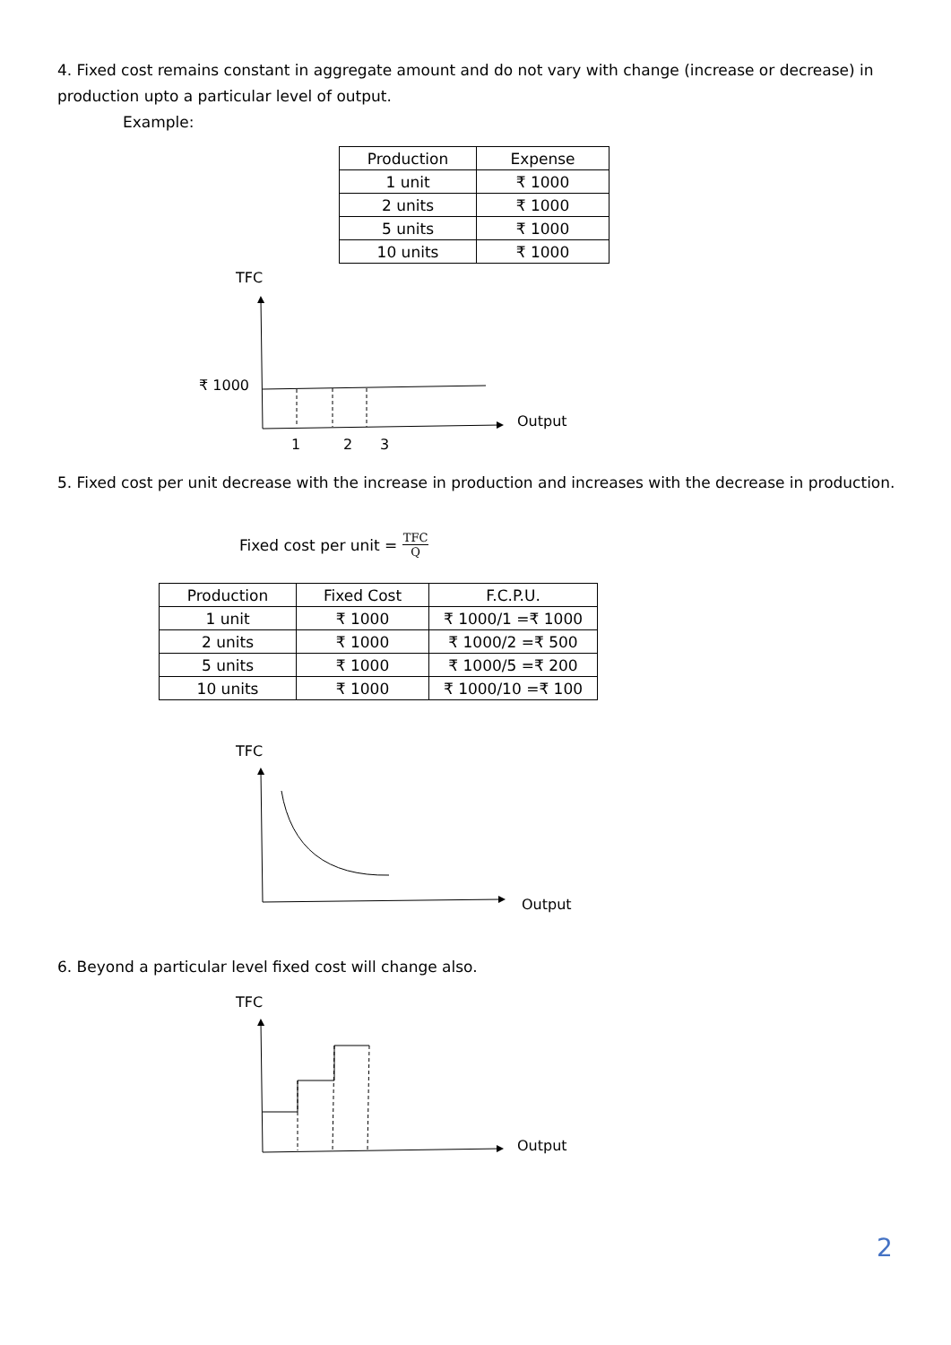4. Fixed cost remains constant in aggregate amount and do not vary with change (increase or decrease) in production upto a particular level of output.
Example:
| Production | Expense |
| --- | --- |
| 1 unit | ₹ 1000 |
| 2 units | ₹ 1000 |
| 5 units | ₹ 1000 |
| 10 units | ₹ 1000 |
TFC
₹ 1000
Output
1 2 3
5. Fixed cost per unit decrease with the increase in production and increases with the decrease in production.
Fixed cost per unit = TFC Q
| Production | Fixed Cost | F.C.P.U. |
| --- | --- | --- |
| 1 unit | ₹ 1000 | ₹ 1000/1 =₹ 1000 |
| 2 units | ₹ 1000 | ₹ 1000/2 =₹ 500 |
| 5 units | ₹ 1000 | ₹ 1000/5 =₹ 200 |
| 10 units | ₹ 1000 | ₹ 1000/10 =₹ 100 |
TFC
Output
6. Beyond a particular level fixed cost will change also.
TFC
Output
2